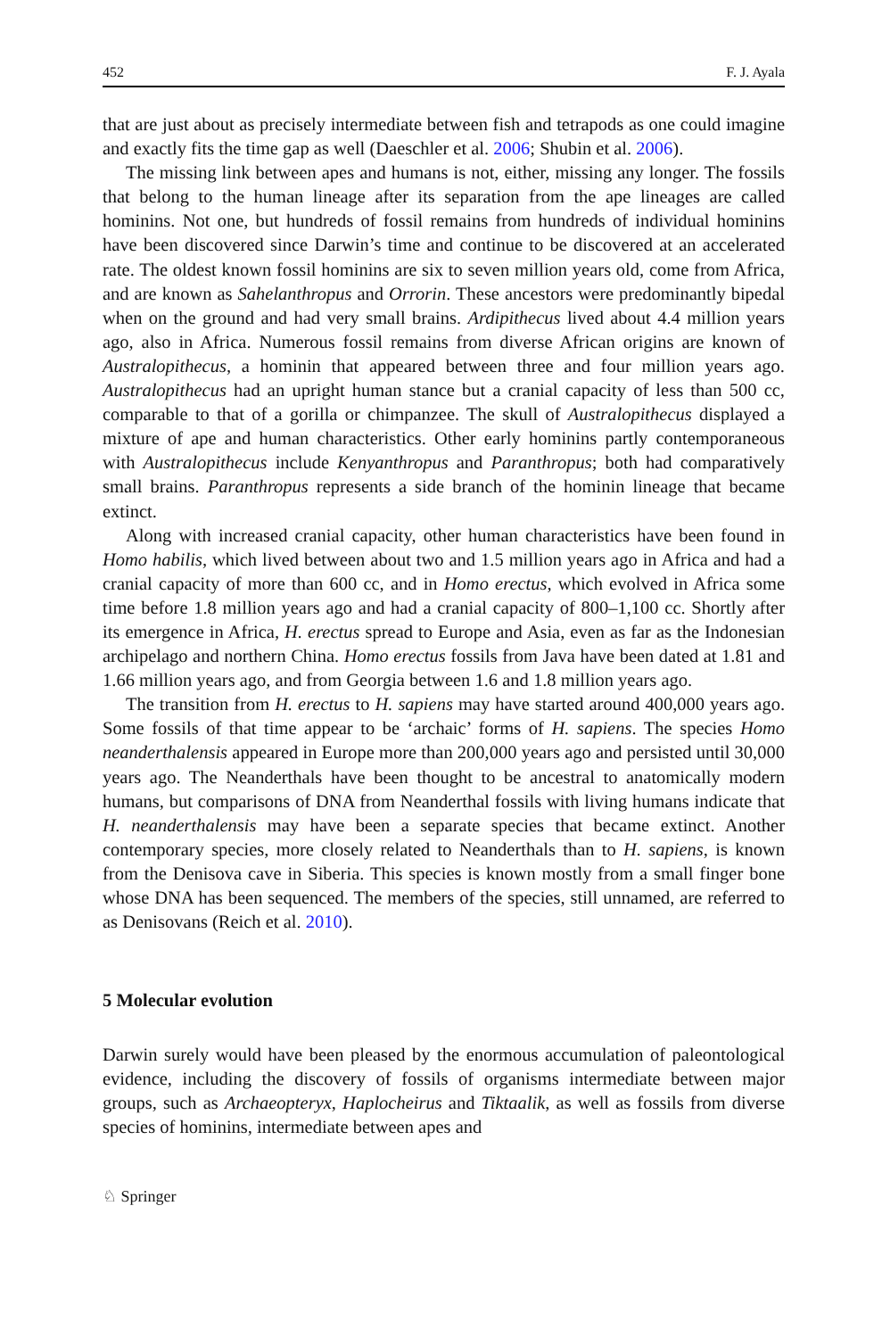452 F. J. Ayala
that are just about as precisely intermediate between fish and tetrapods as one could imagine and exactly fits the time gap as well (Daeschler et al. 2006; Shubin et al. 2006).
The missing link between apes and humans is not, either, missing any longer. The fossils that belong to the human lineage after its separation from the ape lineages are called hominins. Not one, but hundreds of fossil remains from hundreds of individual hominins have been discovered since Darwin’s time and continue to be discovered at an accelerated rate. The oldest known fossil hominins are six to seven million years old, come from Africa, and are known as Sahelanthropus and Orrorin. These ancestors were predominantly bipedal when on the ground and had very small brains. Ardipithecus lived about 4.4 million years ago, also in Africa. Numerous fossil remains from diverse African origins are known of Australopithecus, a hominin that appeared between three and four million years ago. Australopithecus had an upright human stance but a cranial capacity of less than 500 cc, comparable to that of a gorilla or chimpanzee. The skull of Australopithecus displayed a mixture of ape and human characteristics. Other early hominins partly contemporaneous with Australopithecus include Kenyanthropus and Paranthropus; both had comparatively small brains. Paranthropus represents a side branch of the hominin lineage that became extinct.
Along with increased cranial capacity, other human characteristics have been found in Homo habilis, which lived between about two and 1.5 million years ago in Africa and had a cranial capacity of more than 600 cc, and in Homo erectus, which evolved in Africa some time before 1.8 million years ago and had a cranial capacity of 800–1,100 cc. Shortly after its emergence in Africa, H. erectus spread to Europe and Asia, even as far as the Indonesian archipelago and northern China. Homo erectus fossils from Java have been dated at 1.81 and 1.66 million years ago, and from Georgia between 1.6 and 1.8 million years ago.
The transition from H. erectus to H. sapiens may have started around 400,000 years ago. Some fossils of that time appear to be ‘archaic’ forms of H. sapiens. The species Homo neanderthalensis appeared in Europe more than 200,000 years ago and persisted until 30,000 years ago. The Neanderthals have been thought to be ancestral to anatomically modern humans, but comparisons of DNA from Neanderthal fossils with living humans indicate that H. neanderthalensis may have been a separate species that became extinct. Another contemporary species, more closely related to Neanderthals than to H. sapiens, is known from the Denisova cave in Siberia. This species is known mostly from a small finger bone whose DNA has been sequenced. The members of the species, still unnamed, are referred to as Denisovans (Reich et al. 2010).
5 Molecular evolution
Darwin surely would have been pleased by the enormous accumulation of paleontological evidence, including the discovery of fossils of organisms intermediate between major groups, such as Archaeopteryx, Haplocheirus and Tiktaalik, as well as fossils from diverse species of hominins, intermediate between apes and
♘ Springer